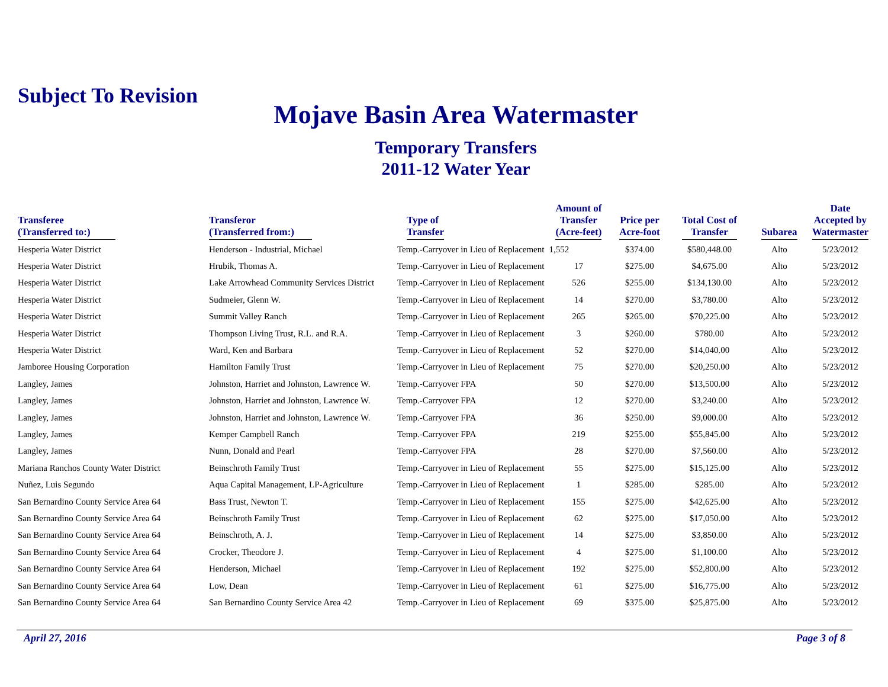Subject To Revision
Mojave Basin Area Watermaster
Temporary Transfers
2011-12 Water Year
| Transferee (Transferred to:) | Transferor (Transferred from:) | Type of Transfer | Amount of Transfer (Acre-feet) | Price per Acre-foot | Total Cost of Transfer | Subarea | Date Accepted by Watermaster |
| --- | --- | --- | --- | --- | --- | --- | --- |
| Hesperia Water District | Henderson - Industrial, Michael | Temp.-Carryover in Lieu of Replacement | 1,552 | $374.00 | $580,448.00 | Alto | 5/23/2012 |
| Hesperia Water District | Hrubik, Thomas A. | Temp.-Carryover in Lieu of Replacement | 17 | $275.00 | $4,675.00 | Alto | 5/23/2012 |
| Hesperia Water District | Lake Arrowhead Community Services District | Temp.-Carryover in Lieu of Replacement | 526 | $255.00 | $134,130.00 | Alto | 5/23/2012 |
| Hesperia Water District | Sudmeier, Glenn W. | Temp.-Carryover in Lieu of Replacement | 14 | $270.00 | $3,780.00 | Alto | 5/23/2012 |
| Hesperia Water District | Summit Valley Ranch | Temp.-Carryover in Lieu of Replacement | 265 | $265.00 | $70,225.00 | Alto | 5/23/2012 |
| Hesperia Water District | Thompson Living Trust, R.L. and R.A. | Temp.-Carryover in Lieu of Replacement | 3 | $260.00 | $780.00 | Alto | 5/23/2012 |
| Hesperia Water District | Ward, Ken and Barbara | Temp.-Carryover in Lieu of Replacement | 52 | $270.00 | $14,040.00 | Alto | 5/23/2012 |
| Jamboree Housing Corporation | Hamilton Family Trust | Temp.-Carryover in Lieu of Replacement | 75 | $270.00 | $20,250.00 | Alto | 5/23/2012 |
| Langley, James | Johnston, Harriet and Johnston, Lawrence W. | Temp.-Carryover FPA | 50 | $270.00 | $13,500.00 | Alto | 5/23/2012 |
| Langley, James | Johnston, Harriet and Johnston, Lawrence W. | Temp.-Carryover FPA | 12 | $270.00 | $3,240.00 | Alto | 5/23/2012 |
| Langley, James | Johnston, Harriet and Johnston, Lawrence W. | Temp.-Carryover FPA | 36 | $250.00 | $9,000.00 | Alto | 5/23/2012 |
| Langley, James | Kemper Campbell Ranch | Temp.-Carryover FPA | 219 | $255.00 | $55,845.00 | Alto | 5/23/2012 |
| Langley, James | Nunn, Donald and Pearl | Temp.-Carryover FPA | 28 | $270.00 | $7,560.00 | Alto | 5/23/2012 |
| Mariana Ranchos County Water District | Beinschroth Family Trust | Temp.-Carryover in Lieu of Replacement | 55 | $275.00 | $15,125.00 | Alto | 5/23/2012 |
| Nuñez, Luis Segundo | Aqua Capital Management, LP-Agriculture | Temp.-Carryover in Lieu of Replacement | 1 | $285.00 | $285.00 | Alto | 5/23/2012 |
| San Bernardino County Service Area 64 | Bass Trust, Newton T. | Temp.-Carryover in Lieu of Replacement | 155 | $275.00 | $42,625.00 | Alto | 5/23/2012 |
| San Bernardino County Service Area 64 | Beinschroth Family Trust | Temp.-Carryover in Lieu of Replacement | 62 | $275.00 | $17,050.00 | Alto | 5/23/2012 |
| San Bernardino County Service Area 64 | Beinschroth, A. J. | Temp.-Carryover in Lieu of Replacement | 14 | $275.00 | $3,850.00 | Alto | 5/23/2012 |
| San Bernardino County Service Area 64 | Crocker, Theodore J. | Temp.-Carryover in Lieu of Replacement | 4 | $275.00 | $1,100.00 | Alto | 5/23/2012 |
| San Bernardino County Service Area 64 | Henderson, Michael | Temp.-Carryover in Lieu of Replacement | 192 | $275.00 | $52,800.00 | Alto | 5/23/2012 |
| San Bernardino County Service Area 64 | Low, Dean | Temp.-Carryover in Lieu of Replacement | 61 | $275.00 | $16,775.00 | Alto | 5/23/2012 |
| San Bernardino County Service Area 64 | San Bernardino County Service Area 42 | Temp.-Carryover in Lieu of Replacement | 69 | $375.00 | $25,875.00 | Alto | 5/23/2012 |
April 27, 2016 Page 3 of 8